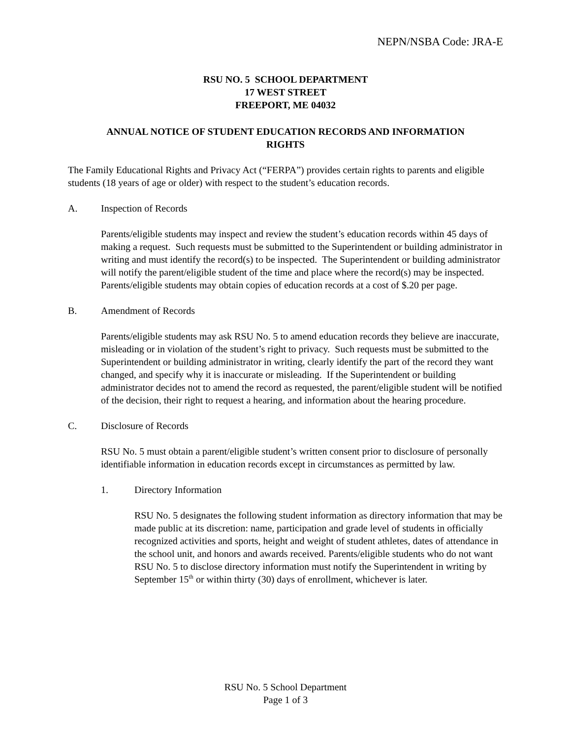NEPN/NSBA Code: JRA-E
RSU NO. 5 SCHOOL DEPARTMENT
17 WEST STREET
FREEPORT, ME 04032
ANNUAL NOTICE OF STUDENT EDUCATION RECORDS AND INFORMATION
RIGHTS
The Family Educational Rights and Privacy Act (“FERPA”) provides certain rights to parents and eligible students (18 years of age or older) with respect to the student’s education records.
A. Inspection of Records
Parents/eligible students may inspect and review the student’s education records within 45 days of making a request. Such requests must be submitted to the Superintendent or building administrator in writing and must identify the record(s) to be inspected. The Superintendent or building administrator will notify the parent/eligible student of the time and place where the record(s) may be inspected. Parents/eligible students may obtain copies of education records at a cost of $.20 per page.
B. Amendment of Records
Parents/eligible students may ask RSU No. 5 to amend education records they believe are inaccurate, misleading or in violation of the student’s right to privacy. Such requests must be submitted to the Superintendent or building administrator in writing, clearly identify the part of the record they want changed, and specify why it is inaccurate or misleading. If the Superintendent or building administrator decides not to amend the record as requested, the parent/eligible student will be notified of the decision, their right to request a hearing, and information about the hearing procedure.
C. Disclosure of Records
RSU No. 5 must obtain a parent/eligible student’s written consent prior to disclosure of personally identifiable information in education records except in circumstances as permitted by law.
1. Directory Information
RSU No. 5 designates the following student information as directory information that may be made public at its discretion: name, participation and grade level of students in officially recognized activities and sports, height and weight of student athletes, dates of attendance in the school unit, and honors and awards received. Parents/eligible students who do not want RSU No. 5 to disclose directory information must notify the Superintendent in writing by September 15<sup>th</sup> or within thirty (30) days of enrollment, whichever is later.
RSU No. 5 School Department
Page 1 of 3